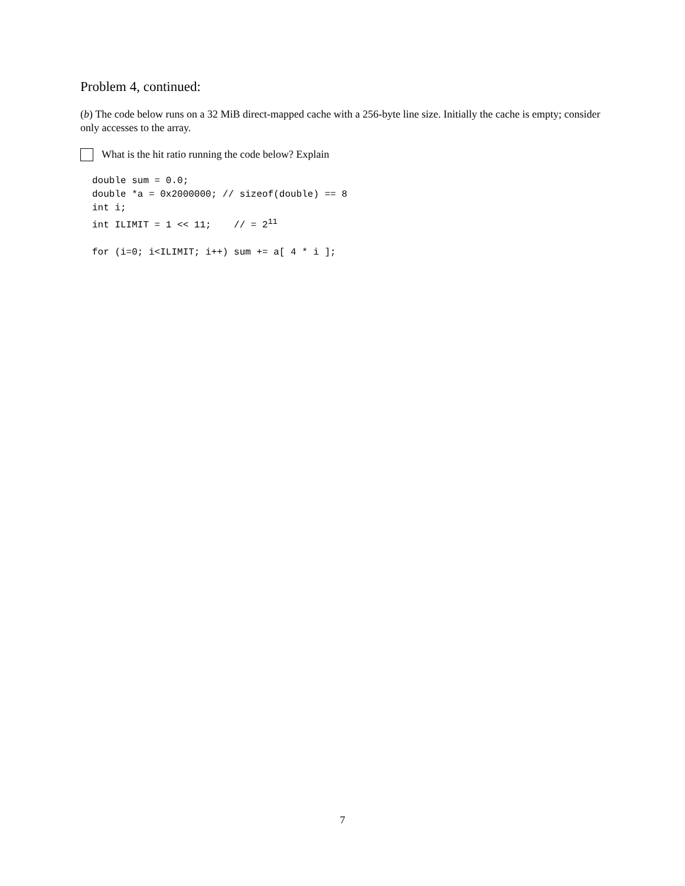Problem 4, continued:
(b) The code below runs on a 32 MiB direct-mapped cache with a 256-byte line size. Initially the cache is empty; consider only accesses to the array.
What is the hit ratio running the code below? Explain
double sum = 0.0;
double *a = 0x2000000; // sizeof(double) == 8
int i;
int ILIMIT = 1 << 11;    // = 211

for (i=0; i<ILIMIT; i++) sum += a[ 4 * i ];
7